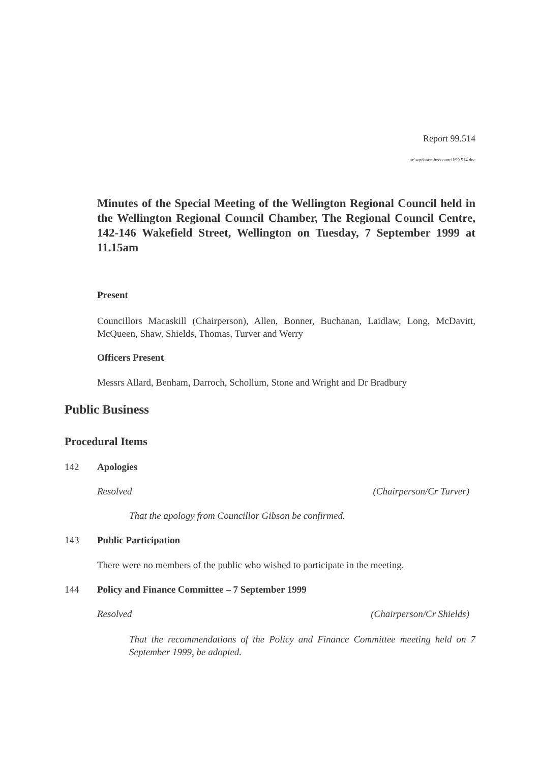Report 99.514
m:\wpdata\mins\council\99.514.doc
Minutes of the Special Meeting of the Wellington Regional Council held in the Wellington Regional Council Chamber, The Regional Council Centre, 142-146 Wakefield Street, Wellington on Tuesday, 7 September 1999 at 11.15am
Present
Councillors Macaskill (Chairperson), Allen, Bonner, Buchanan, Laidlaw, Long, McDavitt, McQueen, Shaw, Shields, Thomas, Turver and Werry
Officers Present
Messrs Allard, Benham, Darroch, Schollum, Stone and Wright and Dr Bradbury
Public Business
Procedural Items
142 Apologies
Resolved (Chairperson/Cr Turver)
That the apology from Councillor Gibson be confirmed.
143 Public Participation
There were no members of the public who wished to participate in the meeting.
144 Policy and Finance Committee – 7 September 1999
Resolved (Chairperson/Cr Shields)
That the recommendations of the Policy and Finance Committee meeting held on 7 September 1999, be adopted.